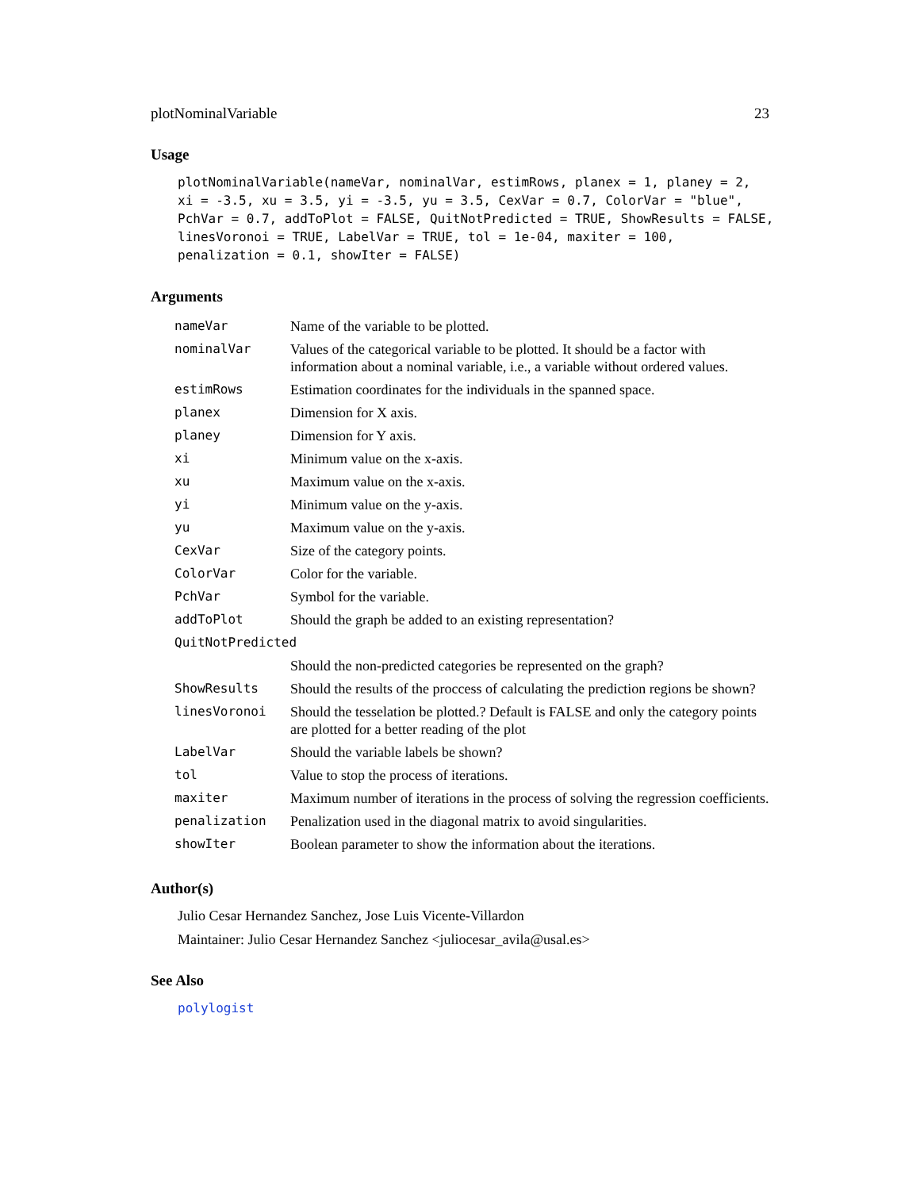plotNominalVariable 23
Usage
plotNominalVariable(nameVar, nominalVar, estimRows, planex = 1, planey = 2,
xi = -3.5, xu = 3.5, yi = -3.5, yu = 3.5, CexVar = 0.7, ColorVar = "blue",
PchVar = 0.7, addToPlot = FALSE, QuitNotPredicted = TRUE, ShowResults = FALSE,
linesVoronoi = TRUE, LabelVar = TRUE, tol = 1e-04, maxiter = 100,
penalization = 0.1, showIter = FALSE)
Arguments
| nameVar | Name of the variable to be plotted. |
| nominalVar | Values of the categorical variable to be plotted. It should be a factor with information about a nominal variable, i.e., a variable without ordered values. |
| estimRows | Estimation coordinates for the individuals in the spanned space. |
| planex | Dimension for X axis. |
| planey | Dimension for Y axis. |
| xi | Minimum value on the x-axis. |
| xu | Maximum value on the x-axis. |
| yi | Minimum value on the y-axis. |
| yu | Maximum value on the y-axis. |
| CexVar | Size of the category points. |
| ColorVar | Color for the variable. |
| PchVar | Symbol for the variable. |
| addToPlot | Should the graph be added to an existing representation? |
| QuitNotPredicted | |
| | Should the non-predicted categories be represented on the graph? |
| ShowResults | Should the results of the proccess of calculating the prediction regions be shown? |
| linesVoronoi | Should the tesselation be plotted.? Default is FALSE and only the category points are plotted for a better reading of the plot |
| LabelVar | Should the variable labels be shown? |
| tol | Value to stop the process of iterations. |
| maxiter | Maximum number of iterations in the process of solving the regression coefficients. |
| penalization | Penalization used in the diagonal matrix to avoid singularities. |
| showIter | Boolean parameter to show the information about the iterations. |
Author(s)
Julio Cesar Hernandez Sanchez, Jose Luis Vicente-Villardon
Maintainer: Julio Cesar Hernandez Sanchez <juliocesar_avila@usal.es>
See Also
polylogist